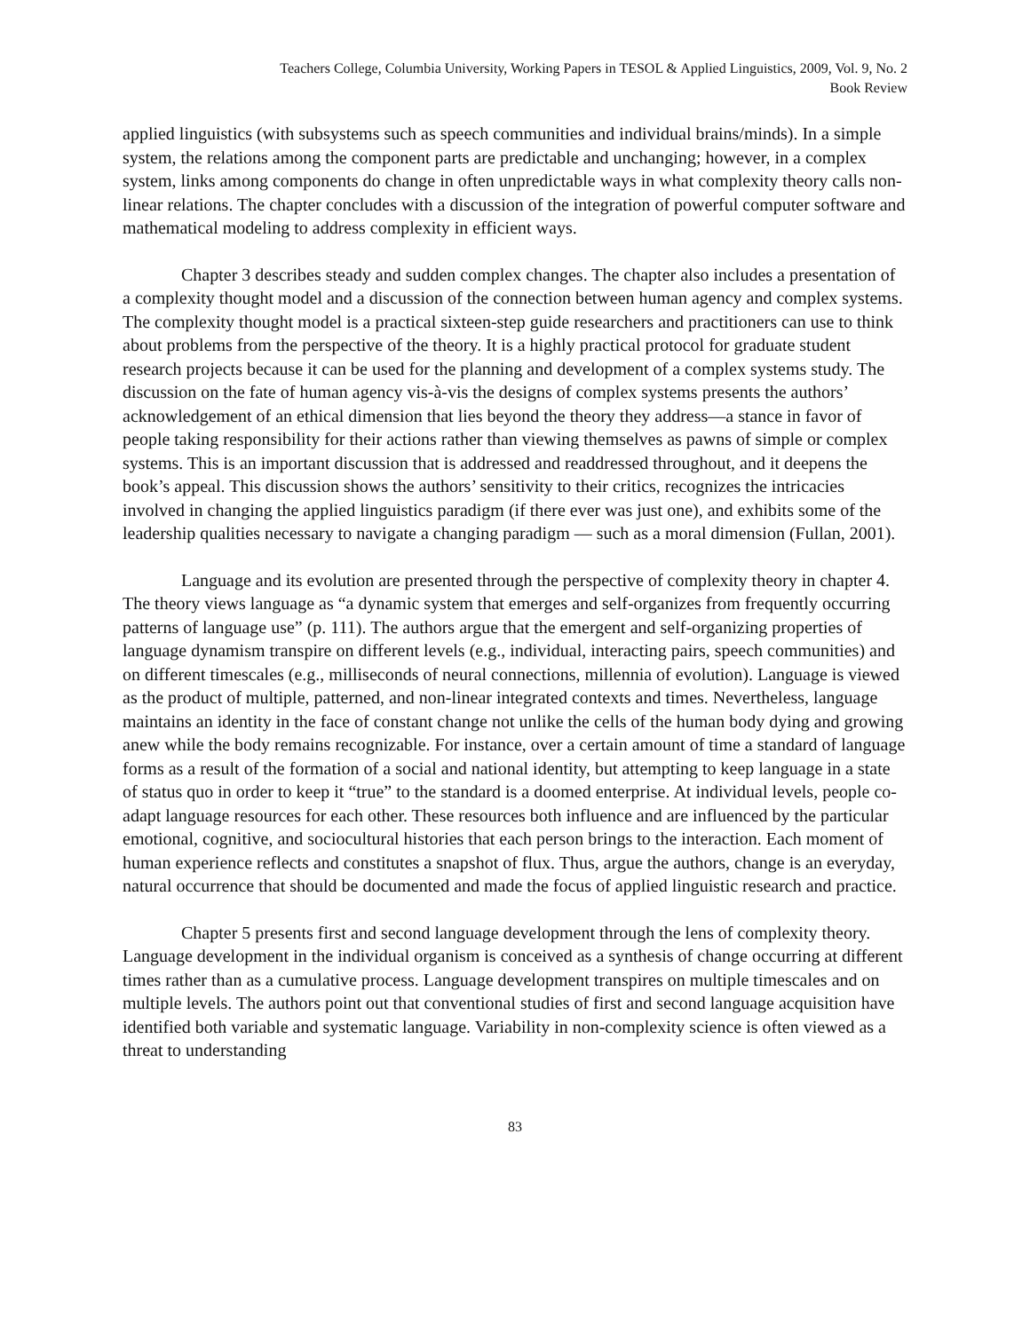Teachers College, Columbia University, Working Papers in TESOL & Applied Linguistics, 2009, Vol. 9, No. 2
Book Review
applied linguistics (with subsystems such as speech communities and individual brains/minds). In a simple system, the relations among the component parts are predictable and unchanging; however, in a complex system, links among components do change in often unpredictable ways in what complexity theory calls non-linear relations. The chapter concludes with a discussion of the integration of powerful computer software and mathematical modeling to address complexity in efficient ways.
Chapter 3 describes steady and sudden complex changes. The chapter also includes a presentation of a complexity thought model and a discussion of the connection between human agency and complex systems. The complexity thought model is a practical sixteen-step guide researchers and practitioners can use to think about problems from the perspective of the theory. It is a highly practical protocol for graduate student research projects because it can be used for the planning and development of a complex systems study. The discussion on the fate of human agency vis-à-vis the designs of complex systems presents the authors’ acknowledgement of an ethical dimension that lies beyond the theory they address—a stance in favor of people taking responsibility for their actions rather than viewing themselves as pawns of simple or complex systems. This is an important discussion that is addressed and readdressed throughout, and it deepens the book’s appeal. This discussion shows the authors’ sensitivity to their critics, recognizes the intricacies involved in changing the applied linguistics paradigm (if there ever was just one), and exhibits some of the leadership qualities necessary to navigate a changing paradigm — such as a moral dimension (Fullan, 2001).
Language and its evolution are presented through the perspective of complexity theory in chapter 4. The theory views language as “a dynamic system that emerges and self-organizes from frequently occurring patterns of language use” (p. 111). The authors argue that the emergent and self-organizing properties of language dynamism transpire on different levels (e.g., individual, interacting pairs, speech communities) and on different timescales (e.g., milliseconds of neural connections, millennia of evolution). Language is viewed as the product of multiple, patterned, and non-linear integrated contexts and times. Nevertheless, language maintains an identity in the face of constant change not unlike the cells of the human body dying and growing anew while the body remains recognizable. For instance, over a certain amount of time a standard of language forms as a result of the formation of a social and national identity, but attempting to keep language in a state of status quo in order to keep it “true” to the standard is a doomed enterprise. At individual levels, people co-adapt language resources for each other. These resources both influence and are influenced by the particular emotional, cognitive, and sociocultural histories that each person brings to the interaction. Each moment of human experience reflects and constitutes a snapshot of flux. Thus, argue the authors, change is an everyday, natural occurrence that should be documented and made the focus of applied linguistic research and practice.
Chapter 5 presents first and second language development through the lens of complexity theory. Language development in the individual organism is conceived as a synthesis of change occurring at different times rather than as a cumulative process. Language development transpires on multiple timescales and on multiple levels. The authors point out that conventional studies of first and second language acquisition have identified both variable and systematic language. Variability in non-complexity science is often viewed as a threat to understanding
83